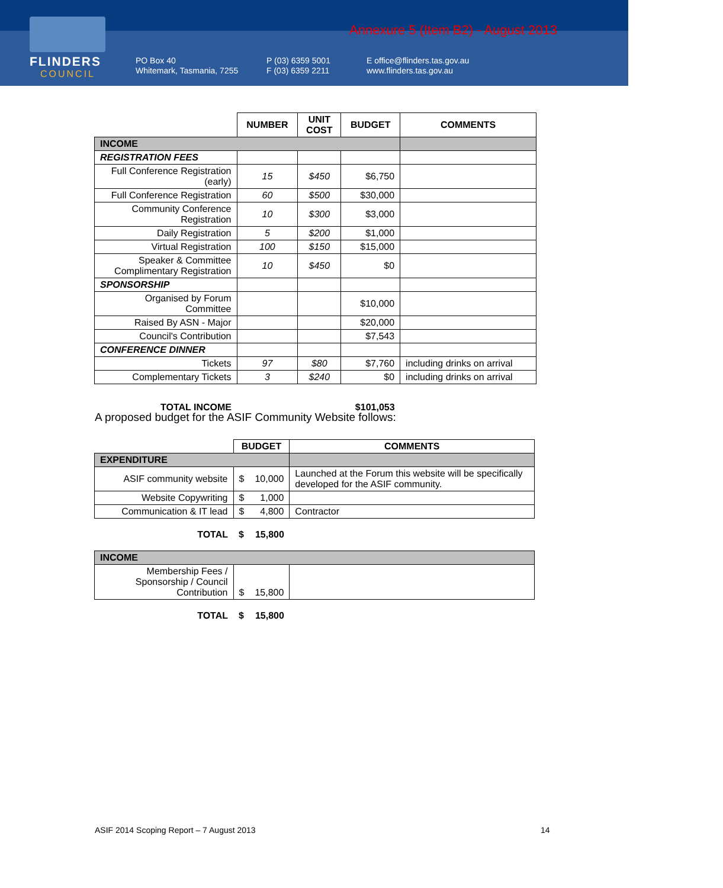FLINDERS
COUNCIL
Annexure 5 (Item B2) - August 2013
PO Box 40
Whitemark, Tasmania, 7255
P (03) 6359 5001
F (03) 6359 2211
E office@flinders.tas.gov.au
www.flinders.tas.gov.au
| | NUMBER | UNIT COST | BUDGET | COMMENTS |
| INCOME | | | | |
| REGISTRATION FEES | | | | |
| Full Conference Registration (early) | 15 | $450 | $6,750 | |
| Full Conference Registration | 60 | $500 | $30,000 | |
| Community Conference Registration | 10 | $300 | $3,000 | |
| Daily Registration | 5 | $200 | $1,000 | |
| Virtual Registration | 100 | $150 | $15,000 | |
| Speaker & Committee Complimentary Registration | 10 | $450 | $0 | |
| SPONSORSHIP | | | | |
| Organised by Forum Committee | | | $10,000 | |
| Raised By ASN - Major | | | $20,000 | |
| Council's Contribution | | | $7,543 | |
| CONFERENCE DINNER | | | | |
| Tickets | 97 | $80 | $7,760 | including drinks on arrival |
| Complementary Tickets | 3 | $240 | $0 | including drinks on arrival |
| TOTAL INCOME | | | $101,053 | |
A proposed budget for the ASIF Community Website follows:
| | BUDGET | | COMMENTS |
| EXPENDITURE | | | |
| ASIF community website | $ | 10,000 | Launched at the Forum this website will be specifically developed for the ASIF community. |
| Website Copywriting | $ | 1,000 | |
| Communication & IT lead | $ | 4,800 | Contractor |
| TOTAL | $ | 15,800 | |
| INCOME | | | |
| Membership Fees / Sponsorship / Council Contribution | $ | 15,800 | |
| TOTAL | $ | 15,800 | |
ASIF 2014 Scoping Report – 7 August 2013
14